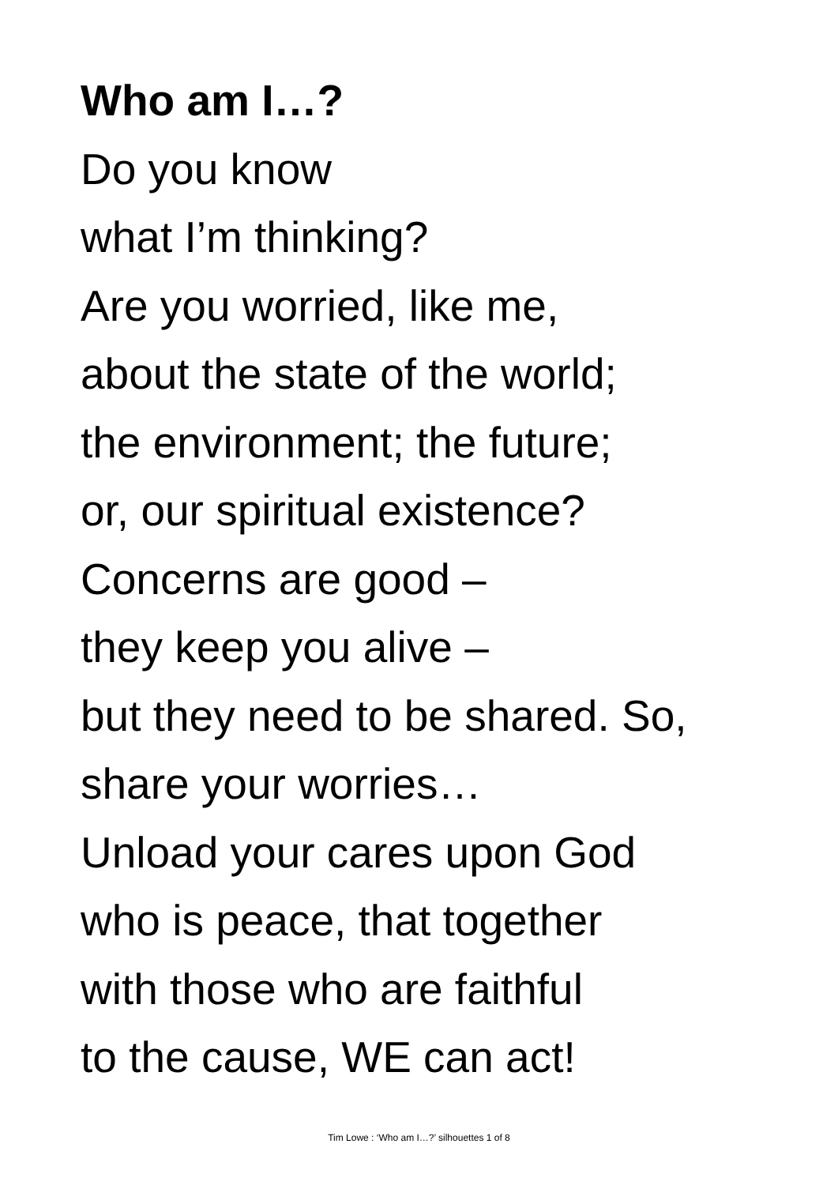Who am I…?
Do you know
what I’m thinking?
Are you worried, like me,
about the state of the world;
the environment; the future;
or, our spiritual existence?
Concerns are good –
they keep you alive –
but they need to be shared. So,
share your worries…
Unload your cares upon God
who is peace, that together
with those who are faithful
to the cause, WE can act!
Tim Lowe : ‘Who am I…?’ silhouettes 1 of 8